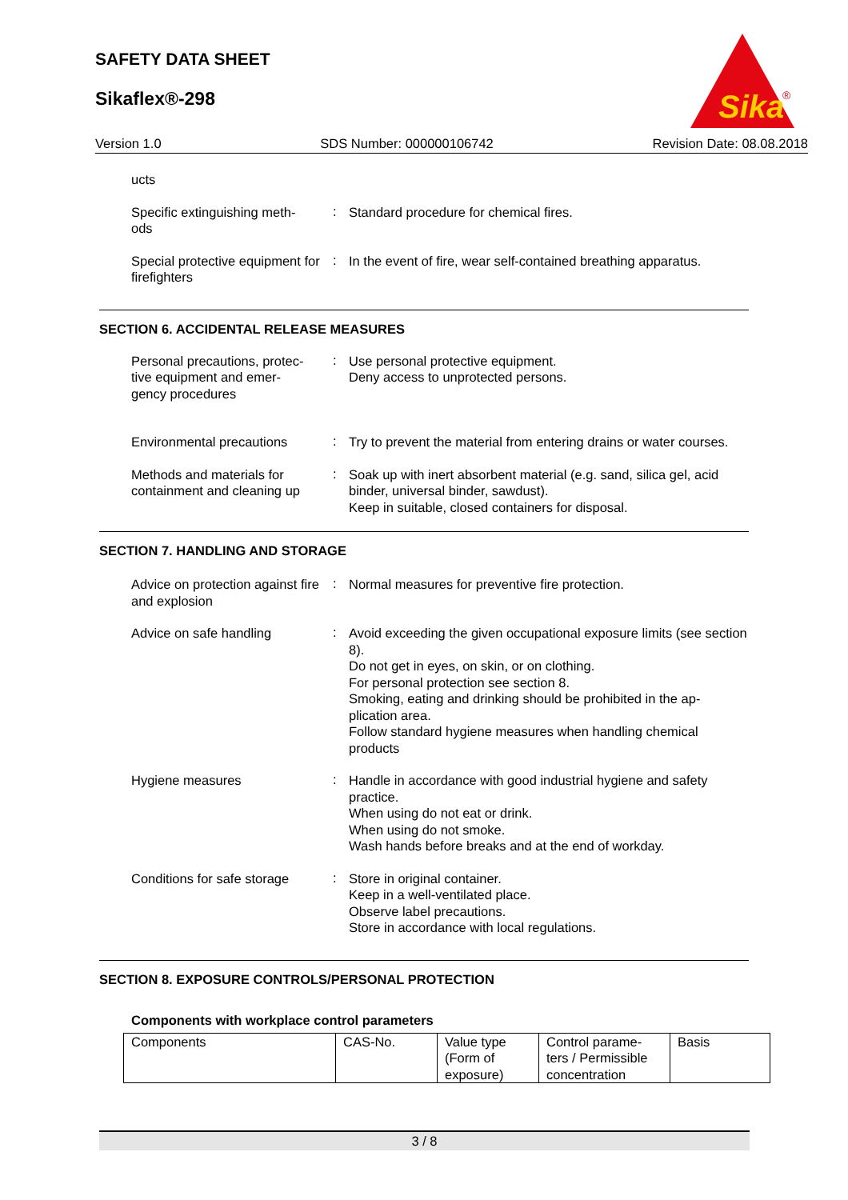SAFETY DATA SHEET
Sikaflex®-298
Sika
®
Version 1.0 SDS Number: 000000106742 Revision Date: 08.08.2018
ucts
Specific extinguishing meth-
ods
:
Standard procedure for chemical fires.
Special protective equipment for firefighters
:
In the event of fire, wear self-contained breathing apparatus.
SECTION 6. ACCIDENTAL RELEASE MEASURES
Personal precautions, protec-
tive equipment and emer-
gency procedures
:
Use personal protective equipment.
Deny access to unprotected persons.
Environmental precautions
:
Try to prevent the material from entering drains or water courses.
Methods and materials for containment and cleaning up
:
Soak up with inert absorbent material (e.g. sand, silica gel, acid binder, universal binder, sawdust).
Keep in suitable, closed containers for disposal.
SECTION 7. HANDLING AND STORAGE
Advice on protection against fire and explosion
:
Normal measures for preventive fire protection.
Advice on safe handling
:
Avoid exceeding the given occupational exposure limits (see section 8).
Do not get in eyes, on skin, or on clothing.
For personal protection see section 8.
Smoking, eating and drinking should be prohibited in the ap-
plication area.
Follow standard hygiene measures when handling chemical products
Hygiene measures
:
Handle in accordance with good industrial hygiene and safety practice.
When using do not eat or drink.
When using do not smoke.
Wash hands before breaks and at the end of workday.
Conditions for safe storage
:
Store in original container.
Keep in a well-ventilated place.
Observe label precautions.
Store in accordance with local regulations.
SECTION 8. EXPOSURE CONTROLS/PERSONAL PROTECTION
Components with workplace control parameters
| Components | CAS-No. | Value type (Form of exposure) | Control parame-ters / Permissible concentration | Basis |
3 / 8